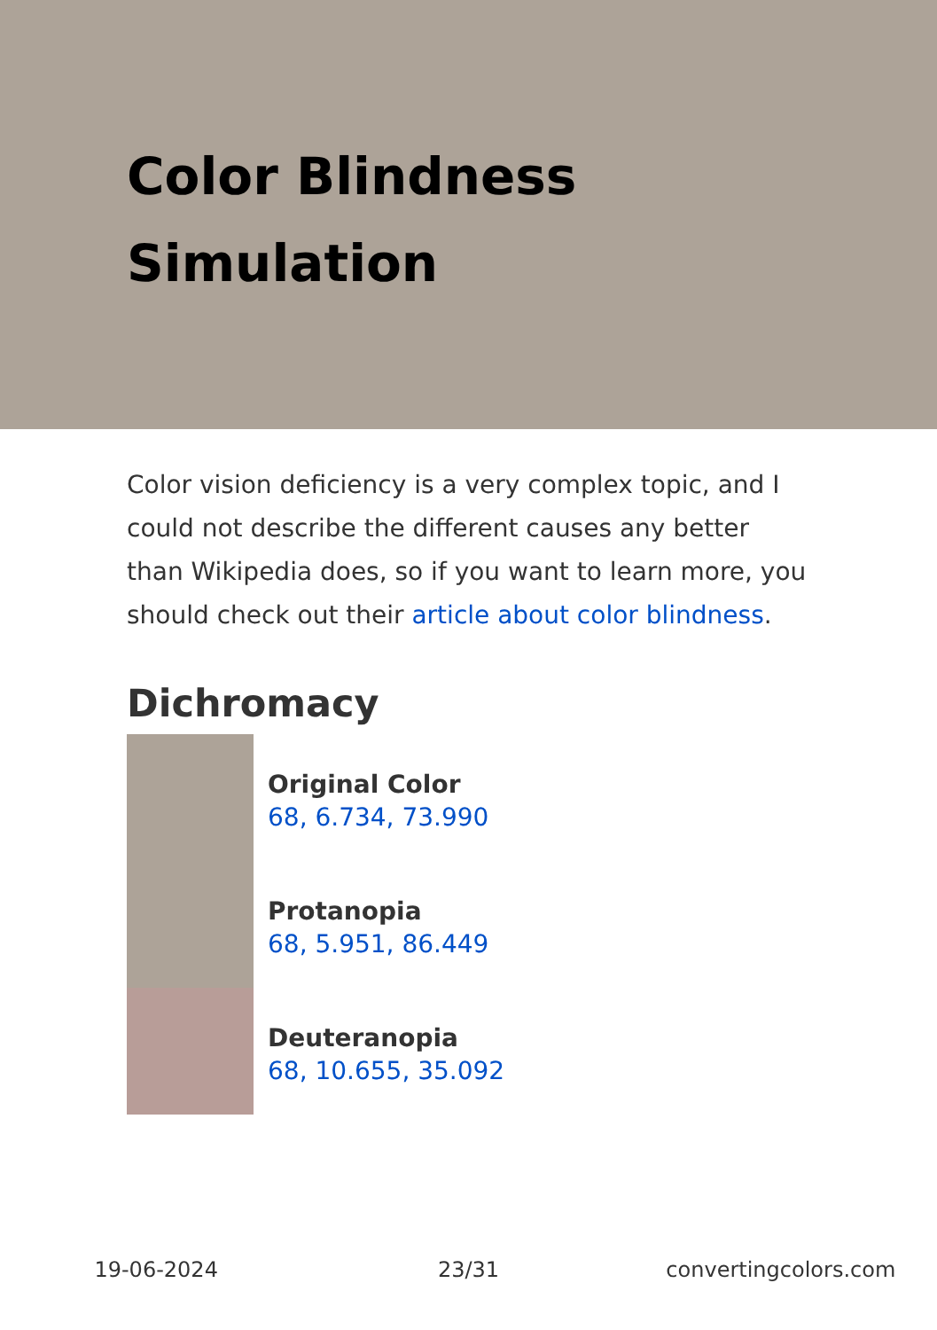Color Blindness Simulation
Color vision deficiency is a very complex topic, and I could not describe the different causes any better than Wikipedia does, so if you want to learn more, you should check out their article about color blindness.
Dichromacy
Original Color
68, 6.734, 73.990
Protanopia
68, 5.951, 86.449
Deuteranopia
68, 10.655, 35.092
19-06-2024 23/31 convertingcolors.com